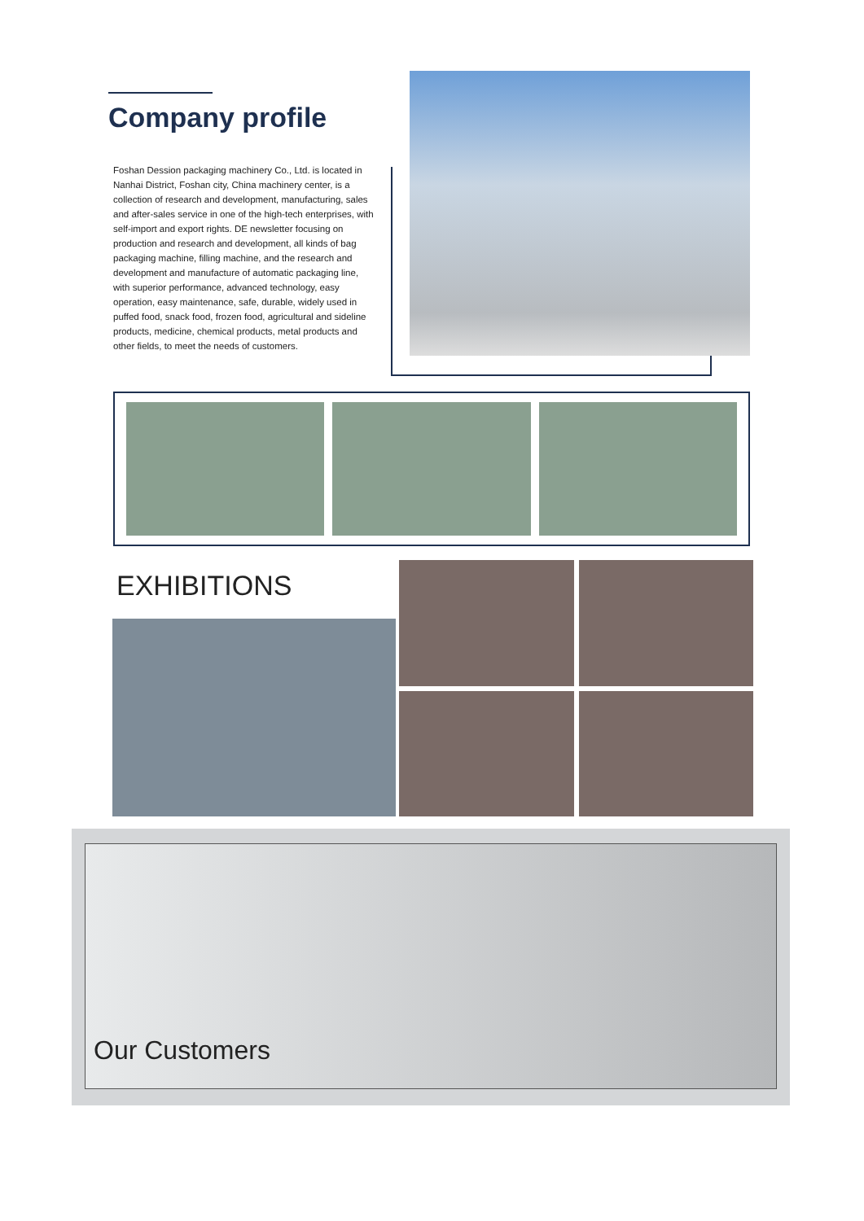Company profile
Foshan Dession packaging machinery Co., Ltd. is located in Nanhai District, Foshan city, China machinery center, is a collection of research and development, manufacturing, sales and after-sales service in one of the high-tech enterprises, with self-import and export rights. DE newsletter focusing on production and research and development, all kinds of bag packaging machine, filling machine, and the research and development and manufacture of automatic packaging line, with superior performance, advanced technology, easy operation, easy maintenance, safe, durable, widely used in puffed food, snack food, frozen food, agricultural and sideline products, medicine, chemical products, metal products and other fields, to meet the needs of customers.
EXHIBITIONS
Our Customers